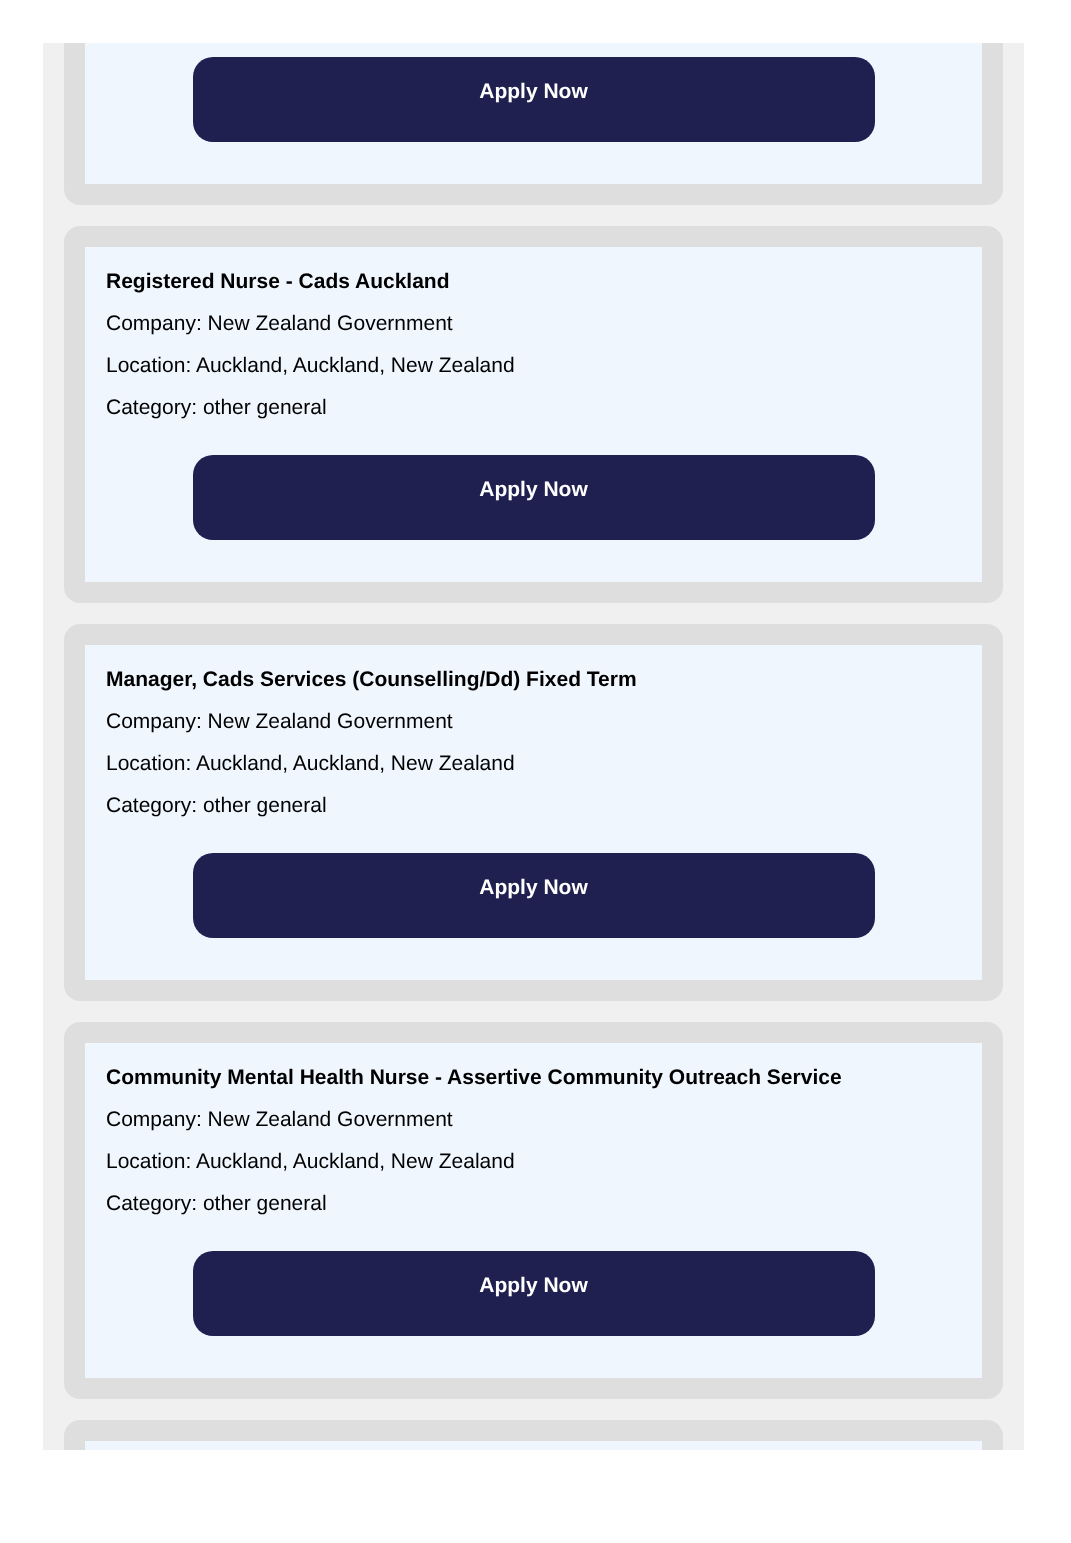Apply Now
Registered Nurse - Cads Auckland
Company: New Zealand Government
Location: Auckland, Auckland, New Zealand
Category: other general
Apply Now
Manager, Cads Services (Counselling/Dd) Fixed Term
Company: New Zealand Government
Location: Auckland, Auckland, New Zealand
Category: other general
Apply Now
Community Mental Health Nurse - Assertive Community Outreach Service
Company: New Zealand Government
Location: Auckland, Auckland, New Zealand
Category: other general
Apply Now